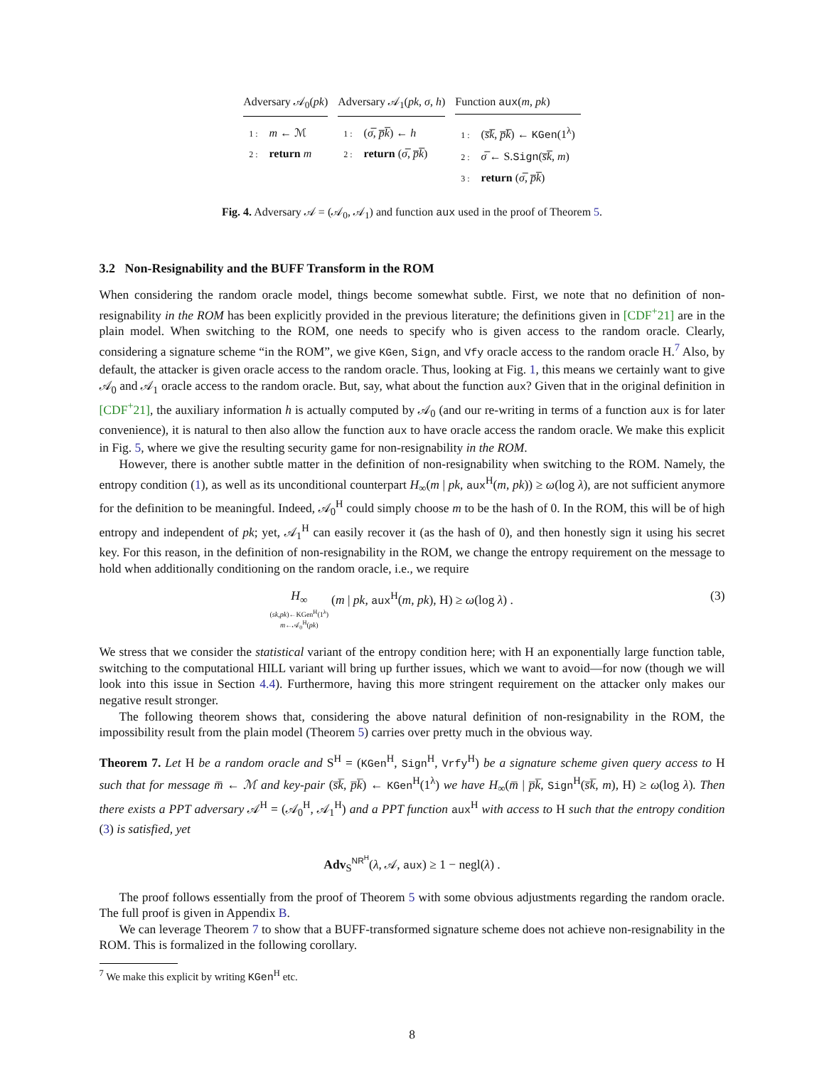Adversary 𝒜<sub>0</sub>(pk)
1 : m ← ℳ
2 : return m
Adversary 𝒜<sub>1</sub>(pk, σ, h)
1 : (σ̅, p̅k̅) ← h
2 : return (σ̅, p̅k̅)
Function aux(m, pk)
1 : (s̅k̅, p̅k̅) ← KGen(1<sup>λ</sup>)
2 : σ̅ ← S.Sign(s̅k̅, m)
3 : return (σ̅, p̅k̅)
Fig. 4. Adversary 𝒜 = (𝒜<sub>0</sub>, 𝒜<sub>1</sub>) and function aux used in the proof of Theorem 5.
3.2 Non-Resignability and the BUFF Transform in the ROM
When considering the random oracle model, things become somewhat subtle. First, we note that no definition of non-resignability in the ROM has been explicitly provided in the previous literature; the definitions given in [CDF<sup>+</sup>21] are in the plain model. When switching to the ROM, one needs to specify who is given access to the random oracle. Clearly, considering a signature scheme “in the ROM”, we give KGen, Sign, and Vfy oracle access to the random oracle H.<sup>7</sup> Also, by default, the attacker is given oracle access to the random oracle. Thus, looking at Fig. 1, this means we certainly want to give 𝒜<sub>0</sub> and 𝒜<sub>1</sub> oracle access to the random oracle. But, say, what about the function aux? Given that in the original definition in [CDF<sup>+</sup>21], the auxiliary information h is actually computed by 𝒜<sub>0</sub> (and our re-writing in terms of a function aux is for later convenience), it is natural to then also allow the function aux to have oracle access the random oracle. We make this explicit in Fig. 5, where we give the resulting security game for non-resignability in the ROM.
However, there is another subtle matter in the definition of non-resignability when switching to the ROM. Namely, the entropy condition (1), as well as its unconditional counterpart H<sub>∞</sub>(m | pk, aux<sup>H</sup>(m, pk)) ≥ ω(log λ), are not sufficient anymore for the definition to be meaningful. Indeed, 𝒜<sub>0</sub><sup>H</sup> could simply choose m to be the hash of 0. In the ROM, this will be of high entropy and independent of pk; yet, 𝒜<sub>1</sub><sup>H</sup> can easily recover it (as the hash of 0), and then honestly sign it using his secret key. For this reason, in the definition of non-resignability in the ROM, we change the entropy requirement on the message to hold when additionally conditioning on the random oracle, i.e., we require
H<sub>∞</sub>
(sk,pk)←KGen<sup>H</sup>(1<sup>λ</sup>)
m←𝒜<sub>0</sub><sup>H</sup>(pk)
(m | pk, aux<sup>H</sup>(m, pk), H) ≥ ω(log λ) .
(3)
We stress that we consider the statistical variant of the entropy condition here; with H an exponentially large function table, switching to the computational HILL variant will bring up further issues, which we want to avoid—for now (though we will look into this issue in Section 4.4). Furthermore, having this more stringent requirement on the attacker only makes our negative result stronger.
The following theorem shows that, considering the above natural definition of non-resignability in the ROM, the impossibility result from the plain model (Theorem 5) carries over pretty much in the obvious way.
Theorem 7. Let H be a random oracle and S<sup>H</sup> = (KGen<sup>H</sup>, Sign<sup>H</sup>, Vrfy<sup>H</sup>) be a signature scheme given query access to H such that for message m̅ ← ℳ and key-pair (s̅k̅, p̅k̅) ← KGen<sup>H</sup>(1<sup>λ</sup>) we have H<sub>∞</sub>(m̅ | p̅k̅, Sign<sup>H</sup>(s̅k̅, m), H) ≥ ω(log λ). Then there exists a PPT adversary 𝒜<sup>H</sup> = (𝒜<sub>0</sub><sup>H</sup>, 𝒜<sub>1</sub><sup>H</sup>) and a PPT function aux<sup>H</sup> with access to H such that the entropy condition (3) is satisfied, yet
Adv<sub>S</sub><sup>NR<sup>H</sup></sup>(λ, 𝒜, aux) ≥ 1 − negl(λ) .
The proof follows essentially from the proof of Theorem 5 with some obvious adjustments regarding the random oracle. The full proof is given in Appendix B.
We can leverage Theorem 7 to show that a BUFF-transformed signature scheme does not achieve non-resignability in the ROM. This is formalized in the following corollary.
<sup>7</sup> We make this explicit by writing KGen<sup>H</sup> etc.
8